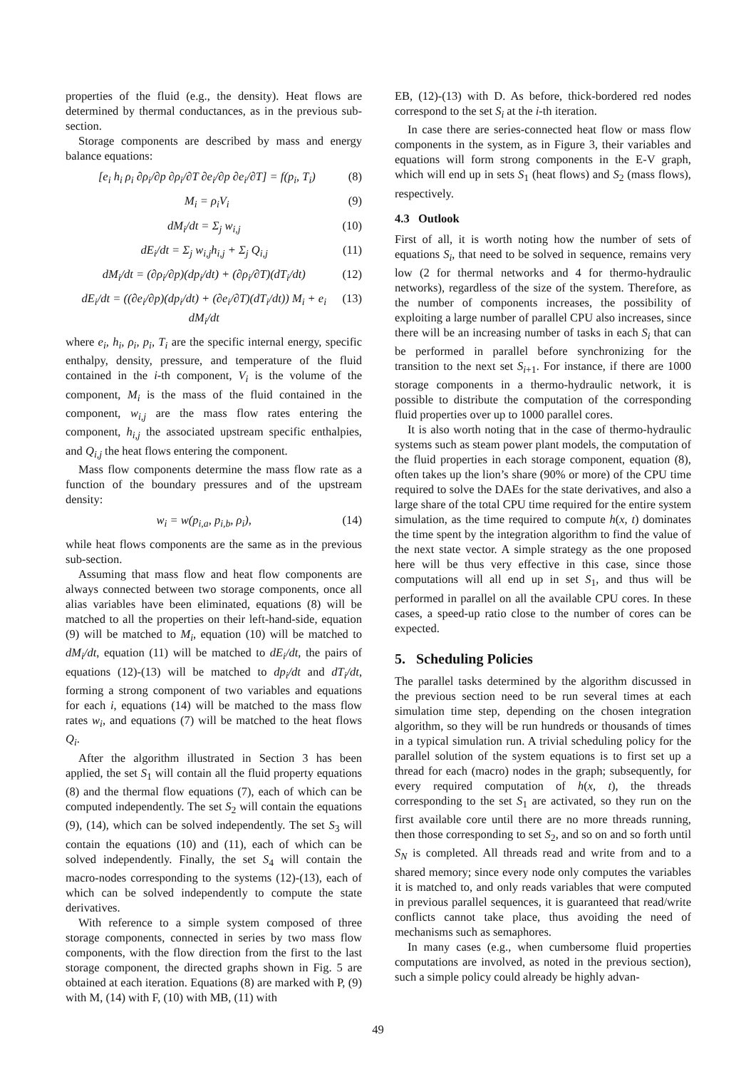properties of the fluid (e.g., the density). Heat flows are determined by thermal conductances, as in the previous sub-section.
Storage components are described by mass and energy balance equations:
[e<sub>i</sub> h<sub>i</sub> ρ<sub>i</sub> ∂ρ<sub>i</sub>/∂p ∂ρ<sub>i</sub>/∂T ∂e<sub>i</sub>/∂p ∂e<sub>i</sub>/∂T] = f(p<sub>i</sub>, T<sub>i</sub>) (8)
M<sub>i</sub> = ρ<sub>i</sub>V<sub>i</sub> (9)
dM<sub>i</sub>/dt = Σ<sub>j</sub> w<sub>i,j</sub> (10)
dE<sub>i</sub>/dt = Σ<sub>j</sub> w<sub>i,j</sub>h<sub>i,j</sub> + Σ<sub>j</sub> Q<sub>i,j</sub> (11)
dM<sub>i</sub>/dt = (∂ρ<sub>i</sub>/∂p)(dp<sub>i</sub>/dt) + (∂ρ<sub>i</sub>/∂T)(dT<sub>i</sub>/dt) (12)
dE<sub>i</sub>/dt = ((∂e<sub>i</sub>/∂p)(dp<sub>i</sub>/dt) + (∂e<sub>i</sub>/∂T)(dT<sub>i</sub>/dt)) M<sub>i</sub> + e<sub>i</sub> dM<sub>i</sub>/dt (13)
where e<sub>i</sub>, h<sub>i</sub>, ρ<sub>i</sub>, p<sub>i</sub>, T<sub>i</sub> are the specific internal energy, specific enthalpy, density, pressure, and temperature of the fluid contained in the i-th component, V<sub>i</sub> is the volume of the component, M<sub>i</sub> is the mass of the fluid contained in the component, w<sub>i,j</sub> are the mass flow rates entering the component, h<sub>i,j</sub> the associated upstream specific enthalpies, and Q<sub>i,j</sub> the heat flows entering the component.
Mass flow components determine the mass flow rate as a function of the boundary pressures and of the upstream density:
w<sub>i</sub> = w(p<sub>i,a</sub>, p<sub>i,b</sub>, ρ<sub>i</sub>), (14)
while heat flows components are the same as in the previous sub-section.
Assuming that mass flow and heat flow components are always connected between two storage components, once all alias variables have been eliminated, equations (8) will be matched to all the properties on their left-hand-side, equation (9) will be matched to M<sub>i</sub>, equation (10) will be matched to dM<sub>i</sub>/dt, equation (11) will be matched to dE<sub>i</sub>/dt, the pairs of equations (12)-(13) will be matched to dp<sub>i</sub>/dt and dT<sub>i</sub>/dt, forming a strong component of two variables and equations for each i, equations (14) will be matched to the mass flow rates w<sub>i</sub>, and equations (7) will be matched to the heat flows Q<sub>i</sub>.
After the algorithm illustrated in Section 3 has been applied, the set S<sub>1</sub> will contain all the fluid property equations (8) and the thermal flow equations (7), each of which can be computed independently. The set S<sub>2</sub> will contain the equations (9), (14), which can be solved independently. The set S<sub>3</sub> will contain the equations (10) and (11), each of which can be solved independently. Finally, the set S<sub>4</sub> will contain the macro-nodes corresponding to the systems (12)-(13), each of which can be solved independently to compute the state derivatives.
With reference to a simple system composed of three storage components, connected in series by two mass flow components, with the flow direction from the first to the last storage component, the directed graphs shown in Fig. 5 are obtained at each iteration. Equations (8) are marked with P, (9) with M, (14) with F, (10) with MB, (11) with
EB, (12)-(13) with D. As before, thick-bordered red nodes correspond to the set S<sub>i</sub> at the i-th iteration.
In case there are series-connected heat flow or mass flow components in the system, as in Figure 3, their variables and equations will form strong components in the E-V graph, which will end up in sets S<sub>1</sub> (heat flows) and S<sub>2</sub> (mass flows), respectively.
4.3 Outlook
First of all, it is worth noting how the number of sets of equations S<sub>i</sub>, that need to be solved in sequence, remains very low (2 for thermal networks and 4 for thermo-hydraulic networks), regardless of the size of the system. Therefore, as the number of components increases, the possibility of exploiting a large number of parallel CPU also increases, since there will be an increasing number of tasks in each S<sub>i</sub> that can be performed in parallel before synchronizing for the transition to the next set S<sub>i+1</sub>. For instance, if there are 1000 storage components in a thermo-hydraulic network, it is possible to distribute the computation of the corresponding fluid properties over up to 1000 parallel cores.
It is also worth noting that in the case of thermo-hydraulic systems such as steam power plant models, the computation of the fluid properties in each storage component, equation (8), often takes up the lion’s share (90% or more) of the CPU time required to solve the DAEs for the state derivatives, and also a large share of the total CPU time required for the entire system simulation, as the time required to compute h(x, t) dominates the time spent by the integration algorithm to find the value of the next state vector. A simple strategy as the one proposed here will be thus very effective in this case, since those computations will all end up in set S<sub>1</sub>, and thus will be performed in parallel on all the available CPU cores. In these cases, a speed-up ratio close to the number of cores can be expected.
5. Scheduling Policies
The parallel tasks determined by the algorithm discussed in the previous section need to be run several times at each simulation time step, depending on the chosen integration algorithm, so they will be run hundreds or thousands of times in a typical simulation run. A trivial scheduling policy for the parallel solution of the system equations is to first set up a thread for each (macro) nodes in the graph; subsequently, for every required computation of h(x, t), the threads corresponding to the set S<sub>1</sub> are activated, so they run on the first available core until there are no more threads running, then those corresponding to set S<sub>2</sub>, and so on and so forth until S<sub>N</sub> is completed. All threads read and write from and to a shared memory; since every node only computes the variables it is matched to, and only reads variables that were computed in previous parallel sequences, it is guaranteed that read/write conflicts cannot take place, thus avoiding the need of mechanisms such as semaphores.
In many cases (e.g., when cumbersome fluid properties computations are involved, as noted in the previous section), such a simple policy could already be highly advan-
49